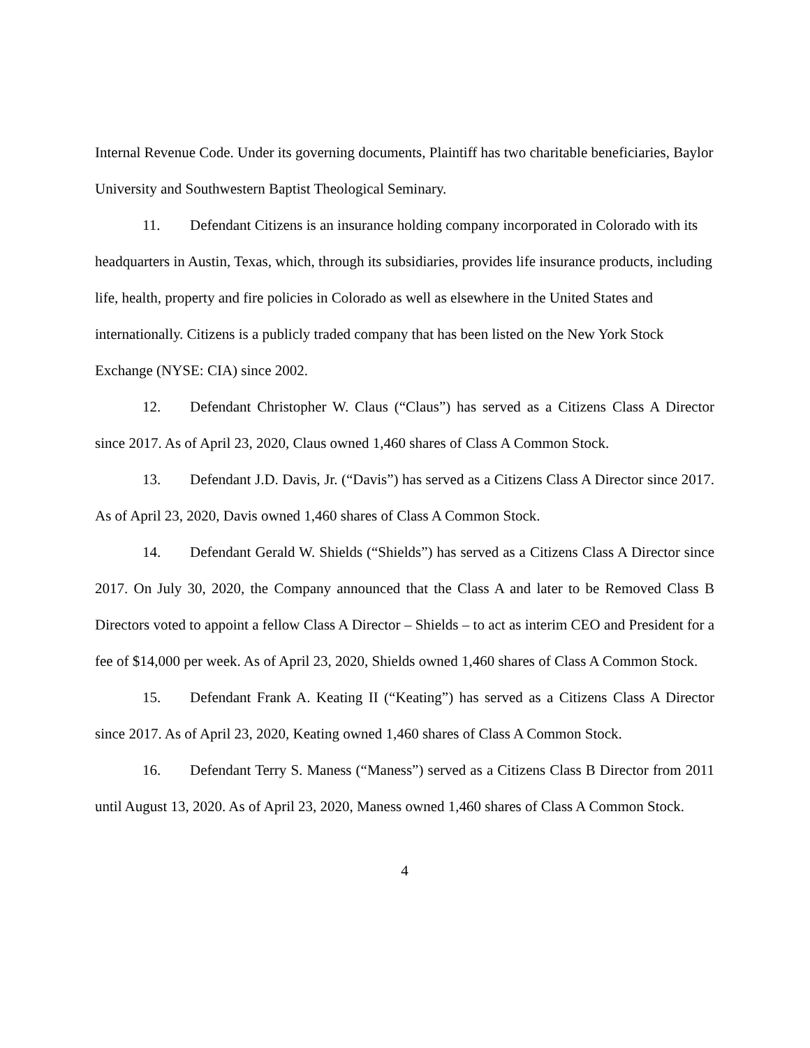Internal Revenue Code. Under its governing documents, Plaintiff has two charitable beneficiaries, Baylor University and Southwestern Baptist Theological Seminary.
11. Defendant Citizens is an insurance holding company incorporated in Colorado with its headquarters in Austin, Texas, which, through its subsidiaries, provides life insurance products, including life, health, property and fire policies in Colorado as well as elsewhere in the United States and internationally. Citizens is a publicly traded company that has been listed on the New York Stock Exchange (NYSE: CIA) since 2002.
12. Defendant Christopher W. Claus (“Claus”) has served as a Citizens Class A Director since 2017. As of April 23, 2020, Claus owned 1,460 shares of Class A Common Stock.
13. Defendant J.D. Davis, Jr. (“Davis”) has served as a Citizens Class A Director since 2017. As of April 23, 2020, Davis owned 1,460 shares of Class A Common Stock.
14. Defendant Gerald W. Shields (“Shields”) has served as a Citizens Class A Director since 2017. On July 30, 2020, the Company announced that the Class A and later to be Removed Class B Directors voted to appoint a fellow Class A Director – Shields – to act as interim CEO and President for a fee of $14,000 per week. As of April 23, 2020, Shields owned 1,460 shares of Class A Common Stock.
15. Defendant Frank A. Keating II (“Keating”) has served as a Citizens Class A Director since 2017. As of April 23, 2020, Keating owned 1,460 shares of Class A Common Stock.
16. Defendant Terry S. Maness (“Maness”) served as a Citizens Class B Director from 2011 until August 13, 2020. As of April 23, 2020, Maness owned 1,460 shares of Class A Common Stock.
4